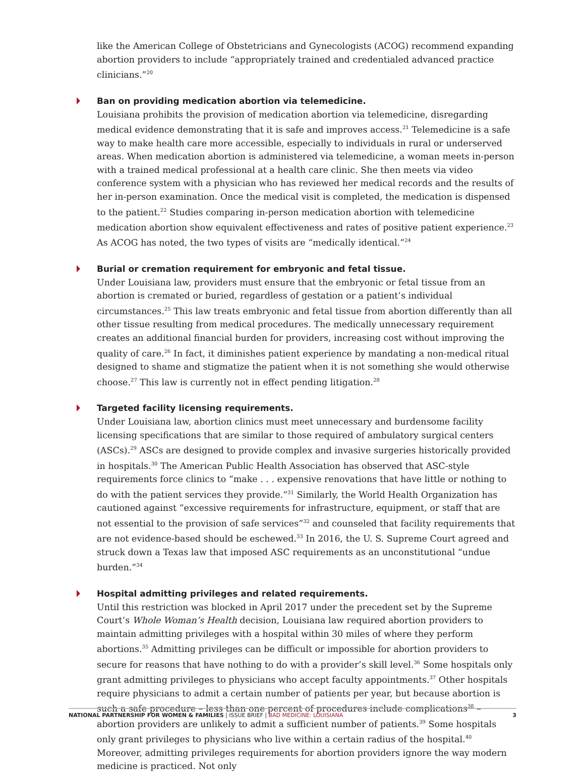like the American College of Obstetricians and Gynecologists (ACOG) recommend expanding abortion providers to include “appropriately trained and credentialed advanced practice clinicians.”<sup>20</sup>
Ban on providing medication abortion via telemedicine.
Louisiana prohibits the provision of medication abortion via telemedicine, disregarding medical evidence demonstrating that it is safe and improves access.<sup>21</sup> Telemedicine is a safe way to make health care more accessible, especially to individuals in rural or underserved areas. When medication abortion is administered via telemedicine, a woman meets in-person with a trained medical professional at a health care clinic. She then meets via video conference system with a physician who has reviewed her medical records and the results of her in-person examination. Once the medical visit is completed, the medication is dispensed to the patient.<sup>22</sup> Studies comparing in-person medication abortion with telemedicine medication abortion show equivalent effectiveness and rates of positive patient experience.<sup>23</sup> As ACOG has noted, the two types of visits are “medically identical.”<sup>24</sup>
Burial or cremation requirement for embryonic and fetal tissue.
Under Louisiana law, providers must ensure that the embryonic or fetal tissue from an abortion is cremated or buried, regardless of gestation or a patient’s individual circumstances.<sup>25</sup> This law treats embryonic and fetal tissue from abortion differently than all other tissue resulting from medical procedures. The medically unnecessary requirement creates an additional financial burden for providers, increasing cost without improving the quality of care.<sup>26</sup> In fact, it diminishes patient experience by mandating a non-medical ritual designed to shame and stigmatize the patient when it is not something she would otherwise choose.<sup>27</sup> This law is currently not in effect pending litigation.<sup>28</sup>
Targeted facility licensing requirements.
Under Louisiana law, abortion clinics must meet unnecessary and burdensome facility licensing specifications that are similar to those required of ambulatory surgical centers (ASCs).<sup>29</sup> ASCs are designed to provide complex and invasive surgeries historically provided in hospitals.<sup>30</sup> The American Public Health Association has observed that ASC-style requirements force clinics to “make . . . expensive renovations that have little or nothing to do with the patient services they provide.”<sup>31</sup> Similarly, the World Health Organization has cautioned against “excessive requirements for infrastructure, equipment, or staff that are not essential to the provision of safe services”<sup>32</sup> and counseled that facility requirements that are not evidence-based should be eschewed.<sup>33</sup> In 2016, the U. S. Supreme Court agreed and struck down a Texas law that imposed ASC requirements as an unconstitutional “undue burden.”<sup>34</sup>
Hospital admitting privileges and related requirements.
Until this restriction was blocked in April 2017 under the precedent set by the Supreme Court’s Whole Woman’s Health decision, Louisiana law required abortion providers to maintain admitting privileges with a hospital within 30 miles of where they perform abortions.<sup>35</sup> Admitting privileges can be difficult or impossible for abortion providers to secure for reasons that have nothing to do with a provider’s skill level.<sup>36</sup> Some hospitals only grant admitting privileges to physicians who accept faculty appointments.<sup>37</sup> Other hospitals require physicians to admit a certain number of patients per year, but because abortion is such a safe procedure – less than one percent of procedures include complications<sup>38</sup> – abortion providers are unlikely to admit a sufficient number of patients.<sup>39</sup> Some hospitals only grant privileges to physicians who live within a certain radius of the hospital.<sup>40</sup> Moreover, admitting privileges requirements for abortion providers ignore the way modern medicine is practiced. Not only
NATIONAL PARTNERSHIP FOR WOMEN & FAMILIES | ISSUE BRIEF | BAD MEDICINE: LOUISIANA 3